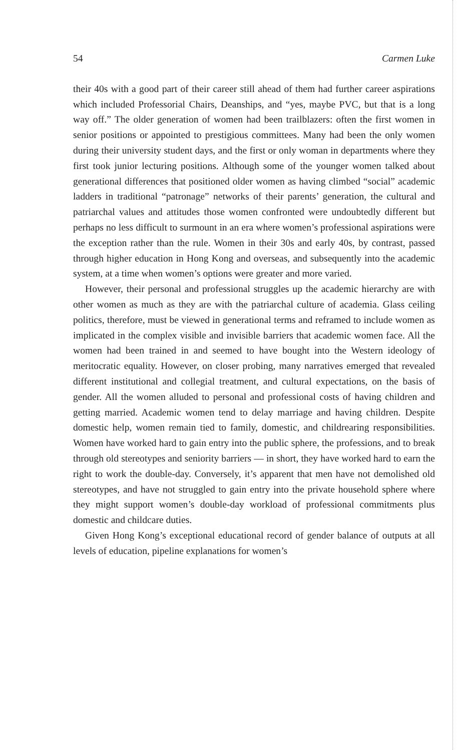54 Carmen Luke
their 40s with a good part of their career still ahead of them had further career aspirations which included Professorial Chairs, Deanships, and “yes, maybe PVC, but that is a long way off.” The older generation of women had been trailblazers: often the first women in senior positions or appointed to prestigious committees. Many had been the only women during their university student days, and the first or only woman in departments where they first took junior lecturing positions. Although some of the younger women talked about generational differences that positioned older women as having climbed “social” academic ladders in traditional “patronage” networks of their parents’ generation, the cultural and patriarchal values and attitudes those women confronted were undoubtedly different but perhaps no less difficult to surmount in an era where women’s professional aspirations were the exception rather than the rule. Women in their 30s and early 40s, by contrast, passed through higher education in Hong Kong and overseas, and subsequently into the academic system, at a time when women’s options were greater and more varied.
However, their personal and professional struggles up the academic hierarchy are with other women as much as they are with the patriarchal culture of academia. Glass ceiling politics, therefore, must be viewed in generational terms and reframed to include women as implicated in the complex visible and invisible barriers that academic women face. All the women had been trained in and seemed to have bought into the Western ideology of meritocratic equality. However, on closer probing, many narratives emerged that revealed different institutional and collegial treatment, and cultural expectations, on the basis of gender. All the women alluded to personal and professional costs of having children and getting married. Academic women tend to delay marriage and having children. Despite domestic help, women remain tied to family, domestic, and childrearing responsibilities. Women have worked hard to gain entry into the public sphere, the professions, and to break through old stereotypes and seniority barriers — in short, they have worked hard to earn the right to work the double-day. Conversely, it’s apparent that men have not demolished old stereotypes, and have not struggled to gain entry into the private household sphere where they might support women’s double-day workload of professional commitments plus domestic and childcare duties.
Given Hong Kong’s exceptional educational record of gender balance of outputs at all levels of education, pipeline explanations for women’s